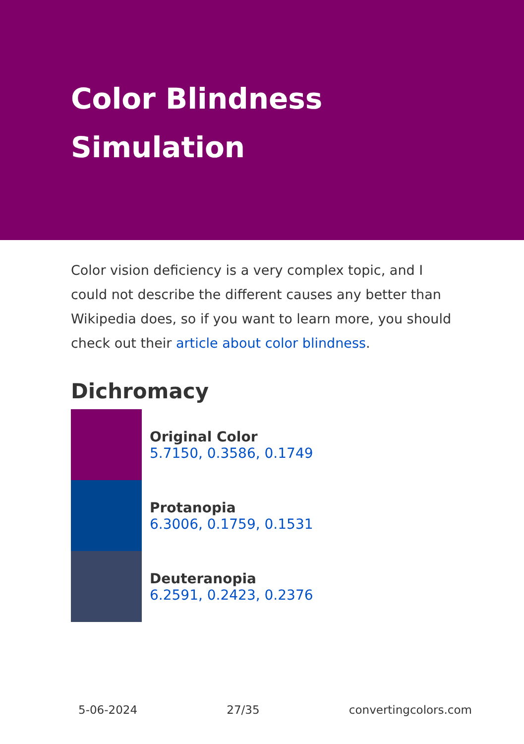Color Blindness
Simulation
Color vision deficiency is a very complex topic, and I could not describe the different causes any better than Wikipedia does, so if you want to learn more, you should check out their article about color blindness.
Dichromacy
Original Color
5.7150, 0.3586, 0.1749
Protanopia
6.3006, 0.1759, 0.1531
Deuteranopia
6.2591, 0.2423, 0.2376
5-06-2024 27/35 convertingcolors.com